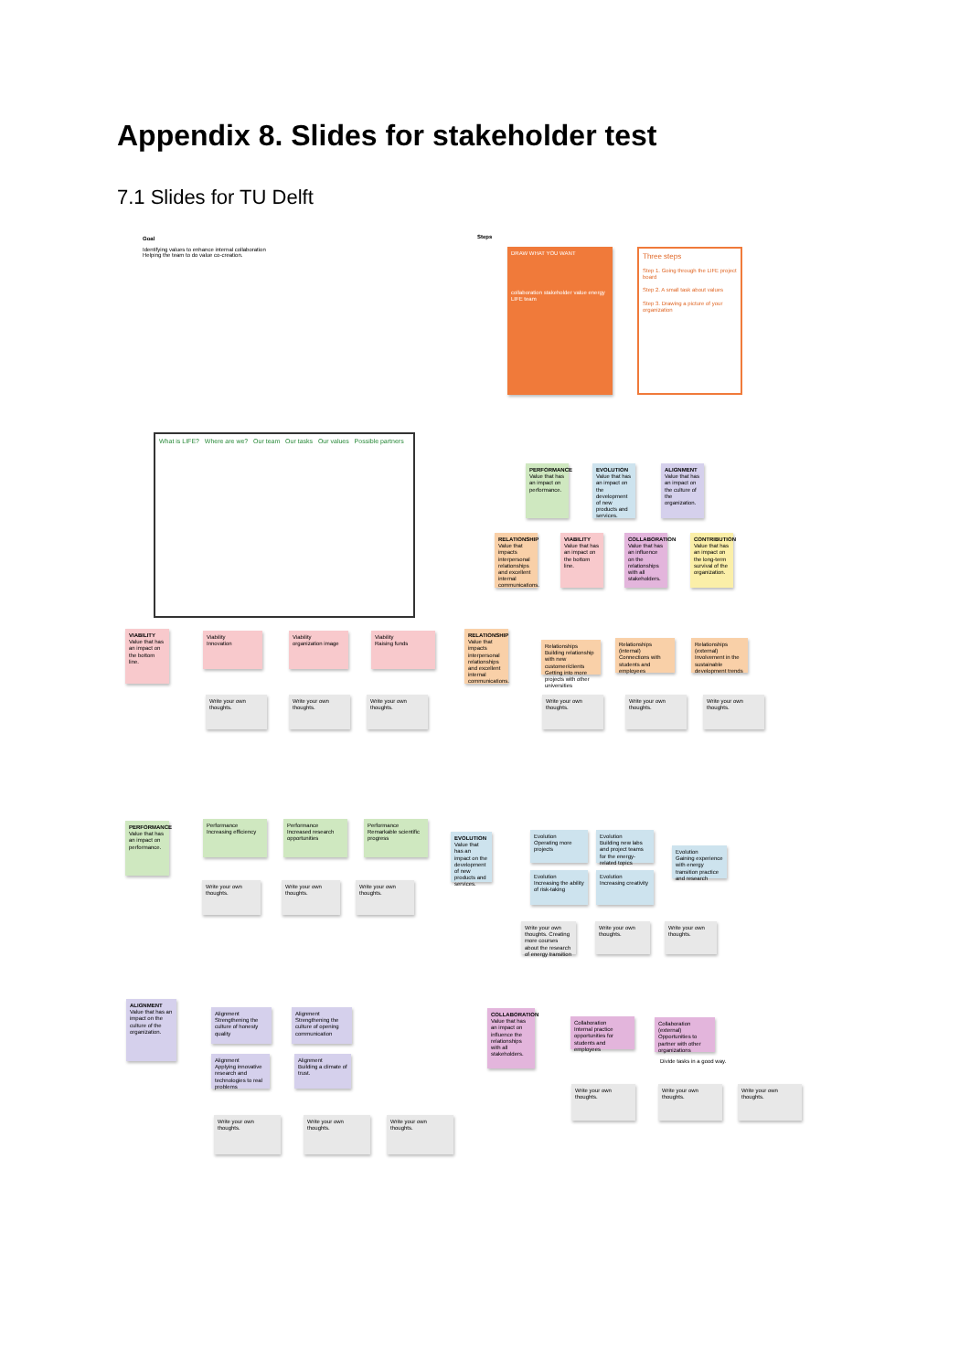Appendix 8. Slides for stakeholder test
7.1 Slides for TU Delft
Goal
Identifying values to enhance internal collaboration
Helping the team to do value co-creation.
Steps
DRAW WHAT YOU WANT
collaboration stakeholder value energy LIFE team
Three steps
Step 1. Going through the LIFE project board
Step 2. A small task about values
Step 3. Drawing a picture of your organization
What is LIFE? Where are we? Our team Our tasks Our values Possible partners
PERFORMANCE
Value that has an impact on performance.
EVOLUTION
Value that has an impact on the development of new products and services.
ALIGNMENT
Value that has an impact on the culture of the organization.
RELATIONSHIP
Value that impacts interpersonal relationships and excellent internal communications.
VIABILITY
Value that has an impact on the bottom line.
COLLABORATION
Value that has an influence on the relationships with all stakeholders.
CONTRIBUTION
Value that has an impact on the long-term survival of the organization.
VIABILITY
Value that has an impact on the bottom line.
Viability
Innovation
Viability
organization image
Viability
Raising funds
Write your own thoughts.
Write your own thoughts.
Write your own thoughts.
RELATIONSHIP
Value that impacts interpersonal relationships and excellent internal communications.
Relationships
Building relationship with new customer/clients Getting into more projects with other universities
Relationships
(internal) Connections with students and employees
Relationships
(external) Involvement in the sustainable development trends
Write your own thoughts.
Write your own thoughts.
Write your own thoughts.
PERFORMANCE
Value that has an impact on performance.
Performance
Increasing efficiency
Performance
Increased research opportunities
Performance
Remarkable scientific progress
Write your own thoughts.
Write your own thoughts.
Write your own thoughts.
EVOLUTION
Value that has an impact on the development of new products and services.
Evolution
Operating more projects
Evolution
Building new labs and project teams for the energy-related topics
Evolution
Gaining experience with energy transition practice and research
Evolution
Increasing the ability of risk-taking
Evolution
Increasing creativity
Write your own thoughts. Creating more courses about the research of energy transition
Write your own thoughts.
Write your own thoughts.
ALIGNMENT
Value that has an impact on the culture of the organization.
Alignment
Strengthening the culture of honesty quality
Alignment
Strengthening the culture of opening communication
Alignment
Applying innovative research and technologies to real problems
Alignment
Building a climate of trust.
Write your own thoughts.
Write your own thoughts.
Write your own thoughts.
COLLABORATION
Value that has an impact on influence the relationships with all stakeholders.
Collaboration
Internal practice opportunities for students and employees
Collaboration
(external) Opportunities to partner with other organizations
Divide tasks in a good way.
Write your own thoughts.
Write your own thoughts.
Write your own thoughts.